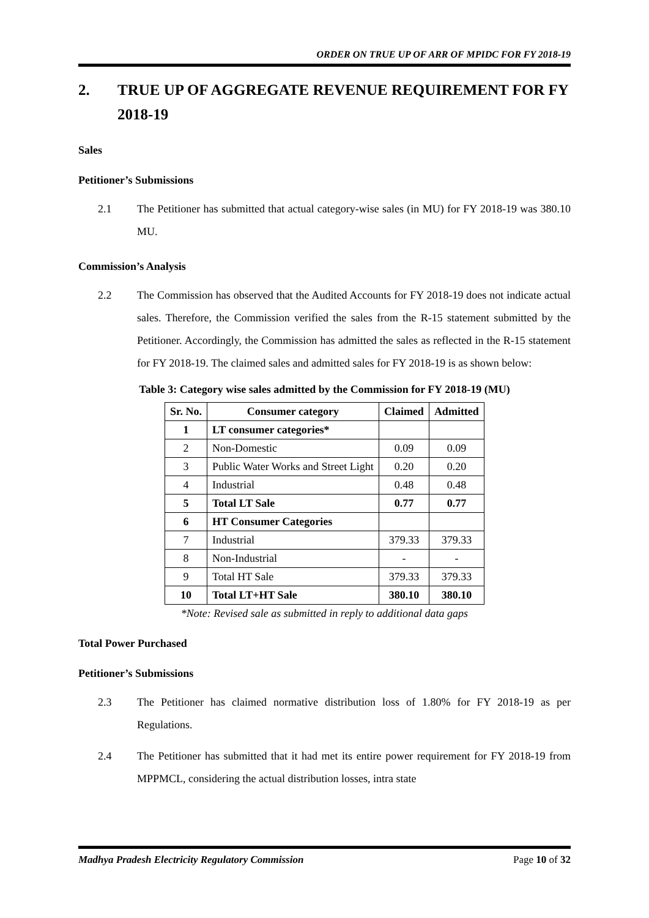ORDER ON TRUE UP OF ARR OF MPIDC FOR FY 2018-19
2. TRUE UP OF AGGREGATE REVENUE REQUIREMENT FOR FY 2018-19
Sales
Petitioner’s Submissions
2.1 The Petitioner has submitted that actual category-wise sales (in MU) for FY 2018-19 was 380.10 MU.
Commission’s Analysis
2.2 The Commission has observed that the Audited Accounts for FY 2018-19 does not indicate actual sales. Therefore, the Commission verified the sales from the R-15 statement submitted by the Petitioner. Accordingly, the Commission has admitted the sales as reflected in the R-15 statement for FY 2018-19. The claimed sales and admitted sales for FY 2018-19 is as shown below:
Table 3: Category wise sales admitted by the Commission for FY 2018-19 (MU)
| Sr. No. | Consumer category | Claimed | Admitted |
| --- | --- | --- | --- |
| 1 | LT consumer categories* | | |
| 2 | Non-Domestic | 0.09 | 0.09 |
| 3 | Public Water Works and Street Light | 0.20 | 0.20 |
| 4 | Industrial | 0.48 | 0.48 |
| 5 | Total LT Sale | 0.77 | 0.77 |
| 6 | HT Consumer Categories | | |
| 7 | Industrial | 379.33 | 379.33 |
| 8 | Non-Industrial | - | - |
| 9 | Total HT Sale | 379.33 | 379.33 |
| 10 | Total LT+HT Sale | 380.10 | 380.10 |
*Note: Revised sale as submitted in reply to additional data gaps
Total Power Purchased
Petitioner’s Submissions
2.3 The Petitioner has claimed normative distribution loss of 1.80% for FY 2018-19 as per Regulations.
2.4 The Petitioner has submitted that it had met its entire power requirement for FY 2018-19 from MPPMCL, considering the actual distribution losses, intra state
Madhya Pradesh Electricity Regulatory Commission Page 10 of 32